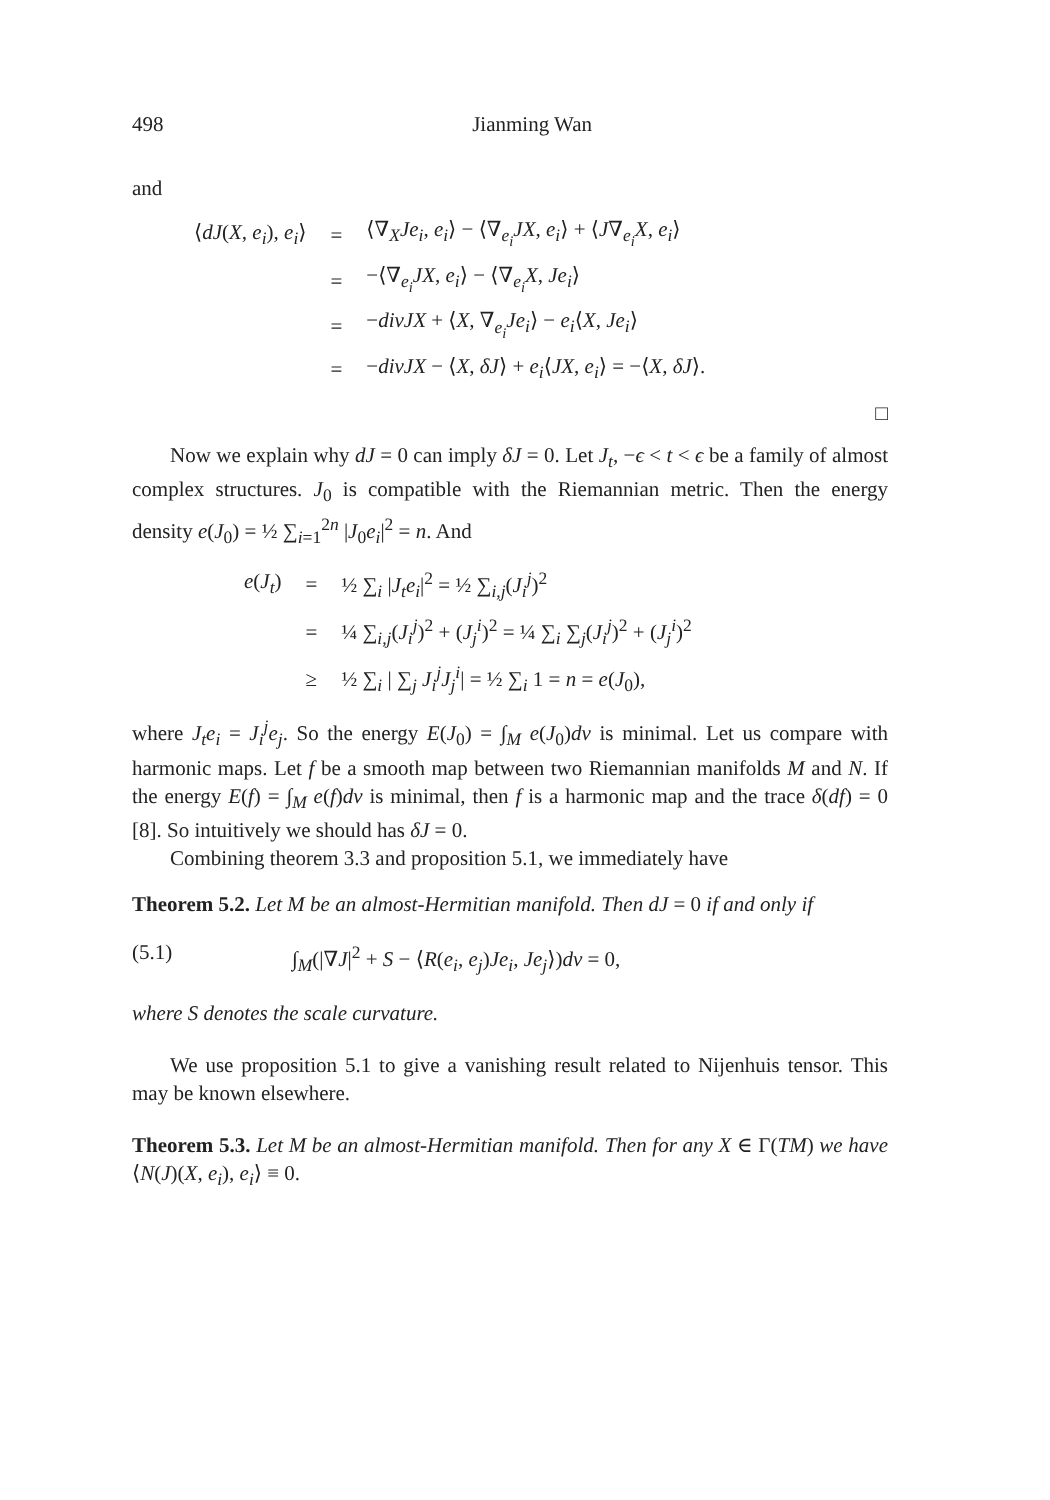498 Jianming Wan
and
| ⟨ dJ ( X , e<sub>i</sub> ), e<sub>i</sub> ⟩ | = | ⟨∇<sub>X</sub> Je<sub>i</sub> , e<sub>i</sub> ⟩ − ⟨∇<sub>e<sub>i</sub></sub> JX , e<sub>i</sub> ⟩ + ⟨ J ∇<sub>e<sub>i</sub></sub> X , e<sub>i</sub> ⟩ |
| | = | −⟨∇<sub>e<sub>i</sub></sub> JX , e<sub>i</sub> ⟩ − ⟨∇<sub>e<sub>i</sub></sub> X , Je<sub>i</sub> ⟩ |
| | = | − divJX + ⟨ X , ∇<sub>e<sub>i</sub></sub> Je<sub>i</sub> ⟩ − e<sub>i</sub> ⟨ X , Je<sub>i</sub> ⟩ |
| | = | − divJX − ⟨ X , δJ ⟩ + e<sub>i</sub> ⟨ JX , e<sub>i</sub> ⟩ = −⟨ X , δJ ⟩. |
□
Now we explain why dJ = 0 can imply δJ = 0. Let J<sub>t</sub>, −ϵ < t < ϵ be a family of almost complex structures. J<sub>0</sub> is compatible with the Riemannian metric. Then the energy density e(J<sub>0</sub>) = ½ ∑<sub>i=1</sub><sup>2n</sup> |J<sub>0</sub>e<sub>i</sub>|<sup>2</sup> = n. And
| e ( J<sub>t</sub> ) | = | ½ ∑<sub>i</sub> / J<sub>t</sub>e<sub>i</sub> /<sup>2</sup> = ½ ∑<sub>i,j</sub>( J<sub>i</sub><sup>j</sup> )<sup>2</sup> |
| | = | ¼ ∑<sub>i,j</sub>( J<sub>i</sub><sup>j</sup> )<sup>2</sup> + ( J<sub>j</sub><sup>i</sup> )<sup>2</sup> = ¼ ∑<sub>i</sub> ∑<sub>j</sub>( J<sub>i</sub><sup>j</sup> )<sup>2</sup> + ( J<sub>j</sub><sup>i</sup> )<sup>2</sup> |
| | ≥ | ½ ∑<sub>i</sub> / ∑<sub>j</sub> J<sub>i</sub><sup>j</sup>J<sub>j</sub><sup>i</sup> / = ½ ∑<sub>i</sub> 1 = n = e ( J<sub>0</sub>), |
where J<sub>t</sub>e<sub>i</sub> = J<sub>i</sub><sup>j</sup>e<sub>j</sub>. So the energy E(J<sub>0</sub>) = ∫<sub>M</sub> e(J<sub>0</sub>)dv is minimal. Let us compare with harmonic maps. Let f be a smooth map between two Riemannian manifolds M and N. If the energy E(f) = ∫<sub>M</sub> e(f)dv is minimal, then f is a harmonic map and the trace δ(df) = 0 [8]. So intuitively we should has δJ = 0.
Combining theorem 3.3 and proposition 5.1, we immediately have
Theorem 5.2. Let M be an almost-Hermitian manifold. Then dJ = 0 if and only if
(5.1) ∫<sub>M</sub>(|∇J|<sup>2</sup> + S − ⟨R(e<sub>i</sub>, e<sub>j</sub>)Je<sub>i</sub>, Je<sub>j</sub>⟩)dv = 0,
where S denotes the scale curvature.
We use proposition 5.1 to give a vanishing result related to Nijenhuis tensor. This may be known elsewhere.
Theorem 5.3. Let M be an almost-Hermitian manifold. Then for any X ∈ Γ(TM) we have ⟨N(J)(X, e<sub>i</sub>), e<sub>i</sub>⟩ ≡ 0.